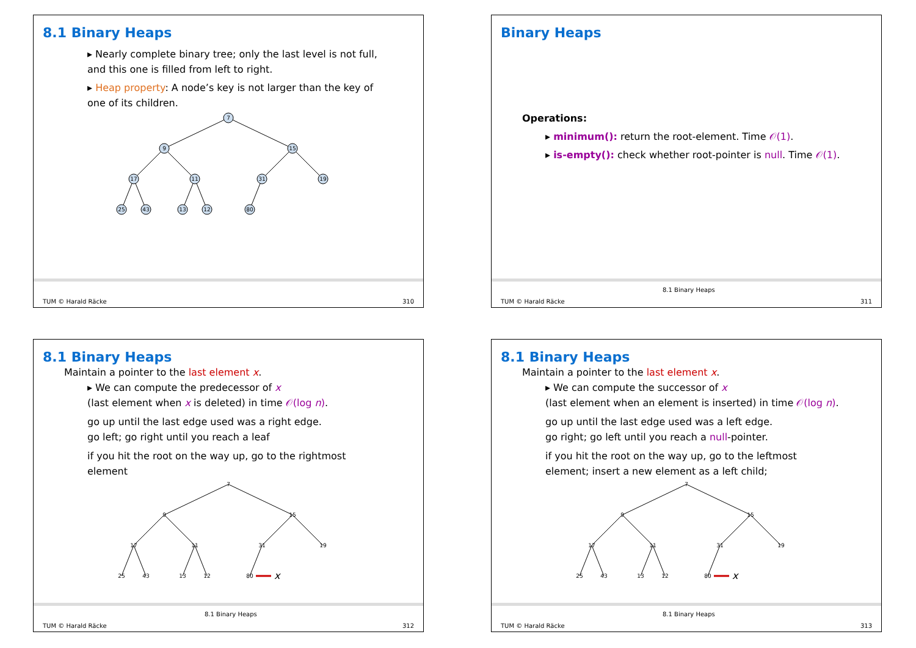8.1 Binary Heaps
▸ Nearly complete binary tree; only the last level is not full,
and this one is filled from left to right.
▸ Heap property: A node’s key is not larger than the key of
one of its children.
7
9
15
17
11
31
19
25
43
13
12
80
TUM © Harald Räcke 310
Binary Heaps
Operations:
▸ minimum(): return the root-element. Time 𝒪(1).
▸ is-empty(): check whether root-pointer is null. Time 𝒪(1).
TUM © Harald Räcke
8.1 Binary Heaps
311
8.1 Binary Heaps
Maintain a pointer to the last element x.
▸ We can compute the predecessor of x
(last element when x is deleted) in time 𝒪(log n).
go up until the last edge used was a right edge.
go left; go right until you reach a leaf
if you hit the root on the way up, go to the rightmost
element
x
7
9
15
17
11
31
19
25
43
13
12
80
TUM © Harald Räcke
8.1 Binary Heaps
312
8.1 Binary Heaps
Maintain a pointer to the last element x.
▸ We can compute the successor of x
(last element when an element is inserted) in time 𝒪(log n).
go up until the last edge used was a left edge.
go right; go left until you reach a null-pointer.
if you hit the root on the way up, go to the leftmost
element; insert a new element as a left child;
x
7
9
15
17
11
31
19
25
43
13
12
80
TUM © Harald Räcke
8.1 Binary Heaps
313